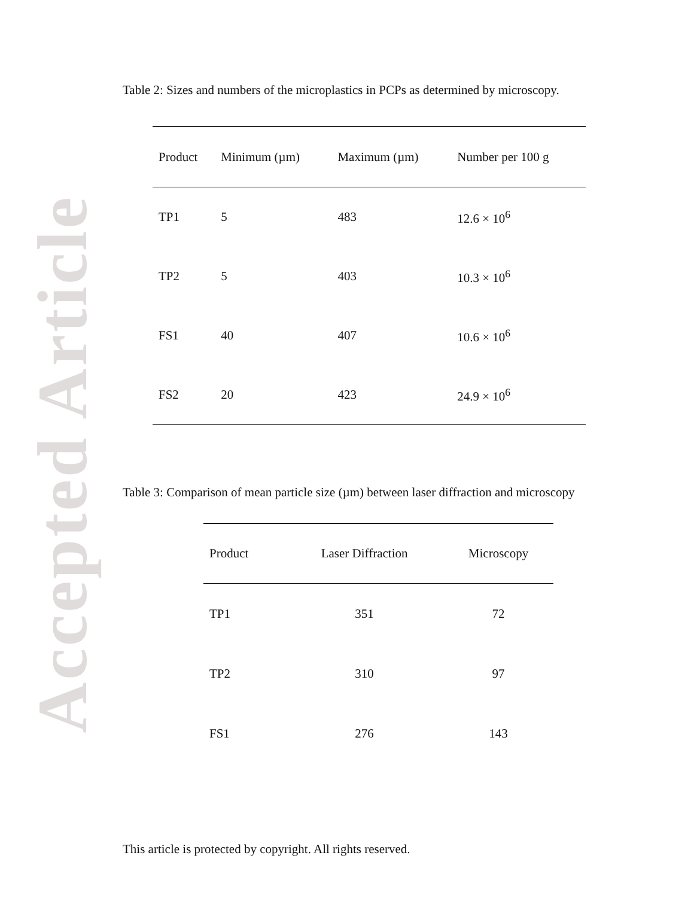Accepted Article
Table 2: Sizes and numbers of the microplastics in PCPs as determined by microscopy.
| Product | Minimum (µm) | Maximum (µm) | Number per 100 g |
| --- | --- | --- | --- |
| TP1 | 5 | 483 | 12.6 × 10<sup>6</sup> |
| TP2 | 5 | 403 | 10.3 × 10<sup>6</sup> |
| FS1 | 40 | 407 | 10.6 × 10<sup>6</sup> |
| FS2 | 20 | 423 | 24.9 × 10<sup>6</sup> |
Table 3: Comparison of mean particle size (µm) between laser diffraction and microscopy
| Product | Laser Diffraction | Microscopy |
| --- | --- | --- |
| TP1 | 351 | 72 |
| TP2 | 310 | 97 |
| FS1 | 276 | 143 |
This article is protected by copyright. All rights reserved.